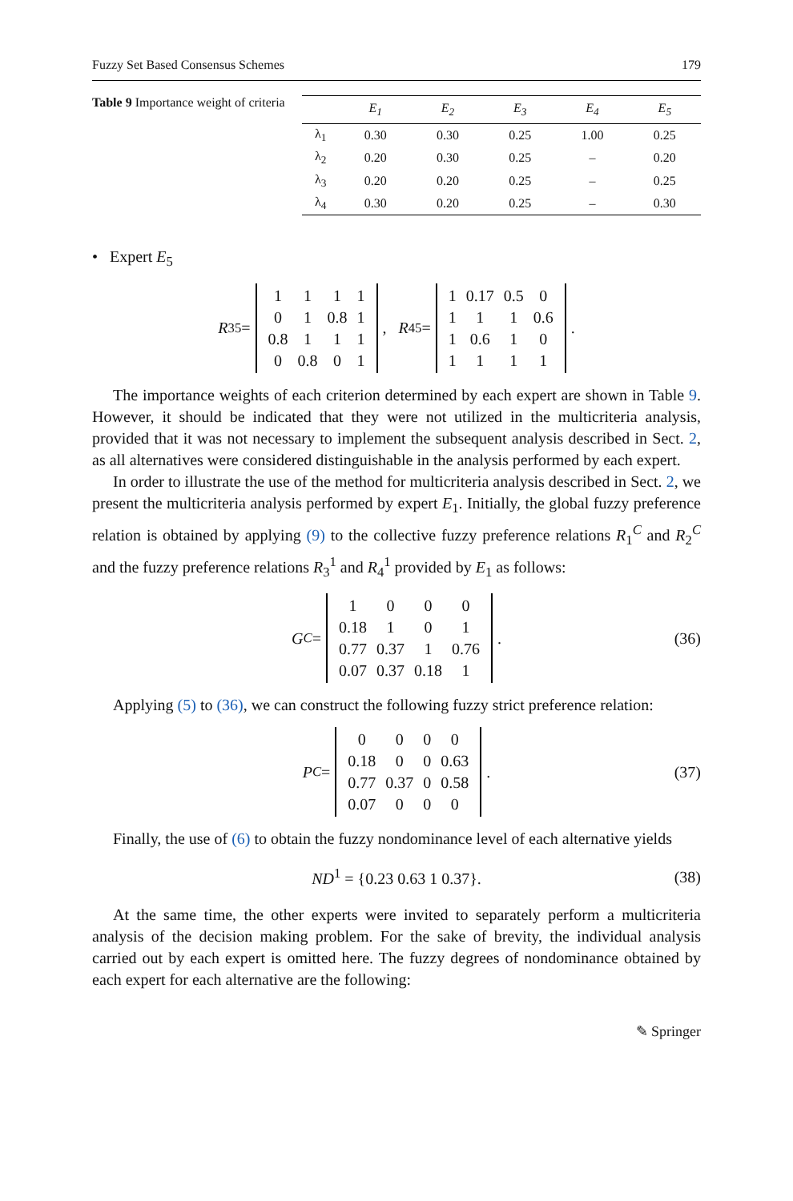Fuzzy Set Based Consensus Schemes 179
Table 9 Importance weight of criteria
| | E<sub>1</sub> | E<sub>2</sub> | E<sub>3</sub> | E<sub>4</sub> | E<sub>5</sub> |
| --- | --- | --- | --- | --- | --- |
| λ<sub>1</sub> | 0.30 | 0.30 | 0.25 | 1.00 | 0.25 |
| λ<sub>2</sub> | 0.20 | 0.30 | 0.25 | – | 0.20 |
| λ<sub>3</sub> | 0.20 | 0.20 | 0.25 | – | 0.25 |
| λ<sub>4</sub> | 0.30 | 0.20 | 0.25 | – | 0.30 |
• Expert E<sub>5</sub>
R<sub>3</sub><sup>5</sup> =
| 1 | 1 | 1 | 1 |
| 0 | 1 | 0.8 | 1 |
| 0.8 | 1 | 1 | 1 |
| 0 | 0.8 | 0 | 1 |
, R<sub>4</sub><sup>5</sup> =
| 1 | 0.17 | 0.5 | 0 |
| 1 | 1 | 1 | 0.6 |
| 1 | 0.6 | 1 | 0 |
| 1 | 1 | 1 | 1 |
.
The importance weights of each criterion determined by each expert are shown in Table 9. However, it should be indicated that they were not utilized in the multicriteria analysis, provided that it was not necessary to implement the subsequent analysis described in Sect. 2, as all alternatives were considered distinguishable in the analysis performed by each expert.
In order to illustrate the use of the method for multicriteria analysis described in Sect. 2, we present the multicriteria analysis performed by expert E<sub>1</sub>. Initially, the global fuzzy preference relation is obtained by applying (9) to the collective fuzzy preference relations R<sub>1</sub><sup>C</sup> and R<sub>2</sub><sup>C</sup> and the fuzzy preference relations R<sub>3</sub><sup>1</sup> and R<sub>4</sub><sup>1</sup> provided by E<sub>1</sub> as follows:
G<sup>C</sup> =
| 1 | 0 | 0 | 0 |
| 0.18 | 1 | 0 | 1 |
| 0.77 | 0.37 | 1 | 0.76 |
| 0.07 | 0.37 | 0.18 | 1 |
. (36)
Applying (5) to (36), we can construct the following fuzzy strict preference relation:
P<sup>C</sup> =
| 0 | 0 | 0 | 0 |
| 0.18 | 0 | 0 | 0.63 |
| 0.77 | 0.37 | 0 | 0.58 |
| 0.07 | 0 | 0 | 0 |
. (37)
Finally, the use of (6) to obtain the fuzzy nondominance level of each alternative yields
ND<sup>1</sup> = {0.23 0.63 1 0.37}. (38)
At the same time, the other experts were invited to separately perform a multicriteria analysis of the decision making problem. For the sake of brevity, the individual analysis carried out by each expert is omitted here. The fuzzy degrees of nondominance obtained by each expert for each alternative are the following:
✎ Springer